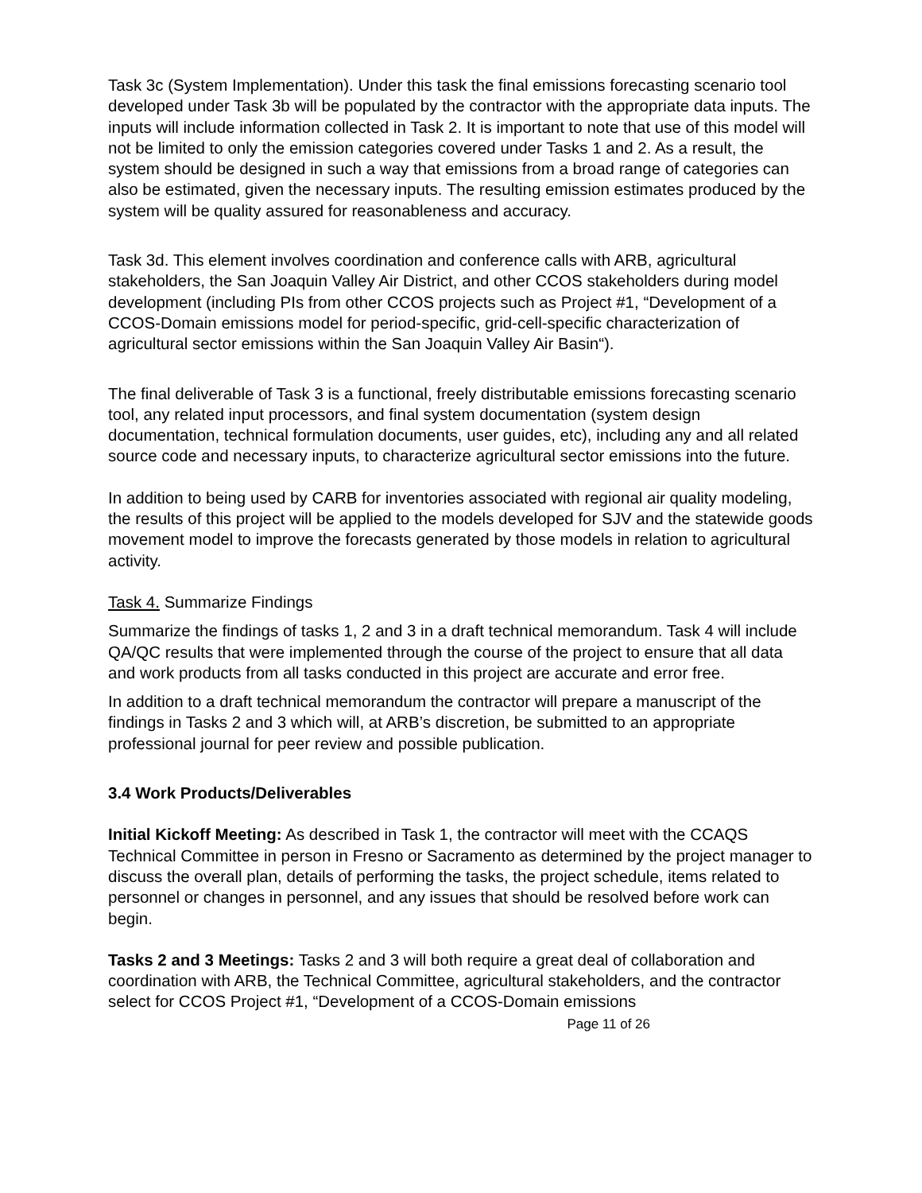Task 3c (System Implementation). Under this task the final emissions forecasting scenario tool developed under Task 3b will be populated by the contractor with the appropriate data inputs. The inputs will include information collected in Task 2. It is important to note that use of this model will not be limited to only the emission categories covered under Tasks 1 and 2. As a result, the system should be designed in such a way that emissions from a broad range of categories can also be estimated, given the necessary inputs. The resulting emission estimates produced by the system will be quality assured for reasonableness and accuracy.
Task 3d. This element involves coordination and conference calls with ARB, agricultural stakeholders, the San Joaquin Valley Air District, and other CCOS stakeholders during model development (including PIs from other CCOS projects such as Project #1, “Development of a CCOS-Domain emissions model for period-specific, grid-cell-specific characterization of agricultural sector emissions within the San Joaquin Valley Air Basin“).
The final deliverable of Task 3 is a functional, freely distributable emissions forecasting scenario tool, any related input processors, and final system documentation (system design documentation, technical formulation documents, user guides, etc), including any and all related source code and necessary inputs, to characterize agricultural sector emissions into the future.
In addition to being used by CARB for inventories associated with regional air quality modeling, the results of this project will be applied to the models developed for SJV and the statewide goods movement model to improve the forecasts generated by those models in relation to agricultural activity.
Task 4. Summarize Findings
Summarize the findings of tasks 1, 2 and 3 in a draft technical memorandum. Task 4 will include QA/QC results that were implemented through the course of the project to ensure that all data and work products from all tasks conducted in this project are accurate and error free.
In addition to a draft technical memorandum the contractor will prepare a manuscript of the findings in Tasks 2 and 3 which will, at ARB’s discretion, be submitted to an appropriate professional journal for peer review and possible publication.
3.4 Work Products/Deliverables
Initial Kickoff Meeting: As described in Task 1, the contractor will meet with the CCAQS Technical Committee in person in Fresno or Sacramento as determined by the project manager to discuss the overall plan, details of performing the tasks, the project schedule, items related to personnel or changes in personnel, and any issues that should be resolved before work can begin.
Tasks 2 and 3 Meetings: Tasks 2 and 3 will both require a great deal of collaboration and coordination with ARB, the Technical Committee, agricultural stakeholders, and the contractor select for CCOS Project #1, “Development of a CCOS-Domain emissions
Page 11 of 26